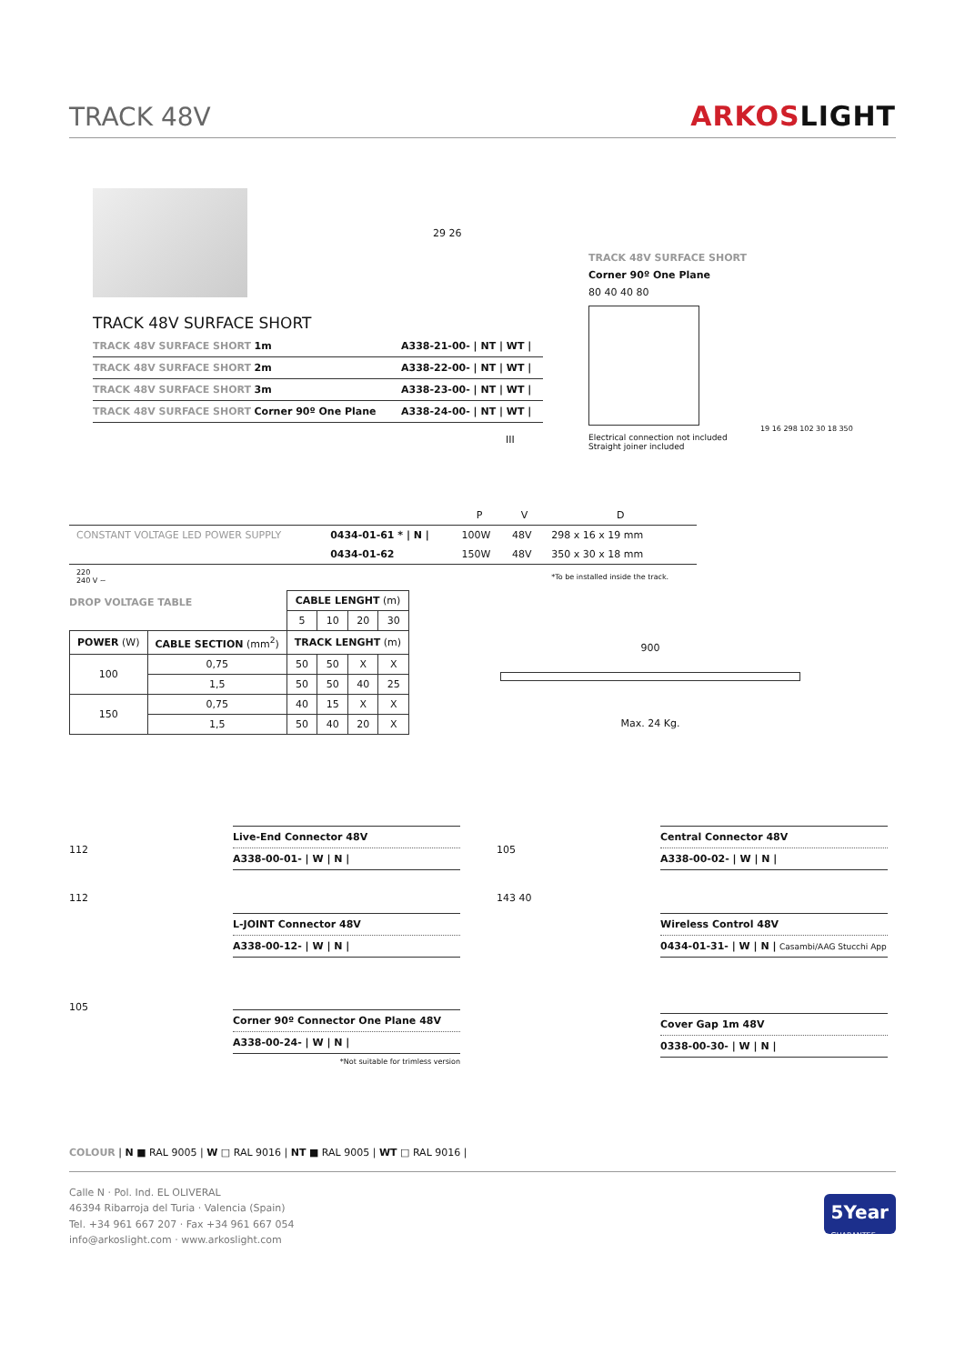TRACK 48V
ARKOSLIGHT
TRACK 48V SURFACE SHORT
| TRACK 48V SURFACE SHORT 1m | A338-21-00- / NT / WT / |
| TRACK 48V SURFACE SHORT 2m | A338-22-00- / NT / WT / |
| TRACK 48V SURFACE SHORT 3m | A338-23-00- / NT / WT / |
| TRACK 48V SURFACE SHORT Corner 90º One Plane | A338-24-00- / NT / WT / |
III
29 26
TRACK 48V SURFACE SHORT
Corner 90º One Plane
80 40 40 80
Electrical connection not included
Straight joiner included
| | | P | V | D |
| --- | --- | --- | --- | --- |
| CONSTANT VOLTAGE LED POWER SUPPLY | 0434-01-61 * / N / | 100W | 48V | 298 x 16 x 19 mm |
| | 0434-01-62 | 150W | 48V | 350 x 30 x 18 mm |
| 220 240 V ~ | | | | *To be installed inside the track. |
19 16 298 102 30 18 350
DROP VOLTAGE TABLE
| | | CABLE LENGHT (m) | | | |
| --- | --- | --- | --- | --- | --- |
| | | 5 | 10 | 20 | 30 |
| POWER (W) | CABLE SECTION (mm<sup>2</sup>) | TRACK LENGHT (m) | | | |
| 100 | 0,75 | 50 | 50 | X | X |
| | 1,5 | 50 | 50 | 40 | 25 |
| 150 | 0,75 | 40 | 15 | X | X |
| | 1,5 | 50 | 40 | 20 | X |
900
Max. 24 Kg.
112
Live-End Connector 48V
A338-00-01- | W | N |
112
L-JOINT Connector 48V
A338-00-12- | W | N |
105
Corner 90º Connector One Plane 48V
A338-00-24- | W | N |
*Not suitable for trimless version
105
Central Connector 48V
A338-00-02- | W | N |
143 40
Wireless Control 48V
0434-01-31- | W | N | Casambi/AAG Stucchi App
Cover Gap 1m 48V
0338-00-30- | W | N |
COLOUR | N ■ RAL 9005 | W □ RAL 9016 | NT ■ RAL 9005 | WT □ RAL 9016 |
Calle N · Pol. Ind. EL OLIVERAL
46394 Ribarroja del Turia · Valencia (Spain)
Tel. +34 961 667 207 · Fax +34 961 667 054
info@arkoslight.com · www.arkoslight.com
5Year
GUARANTEE